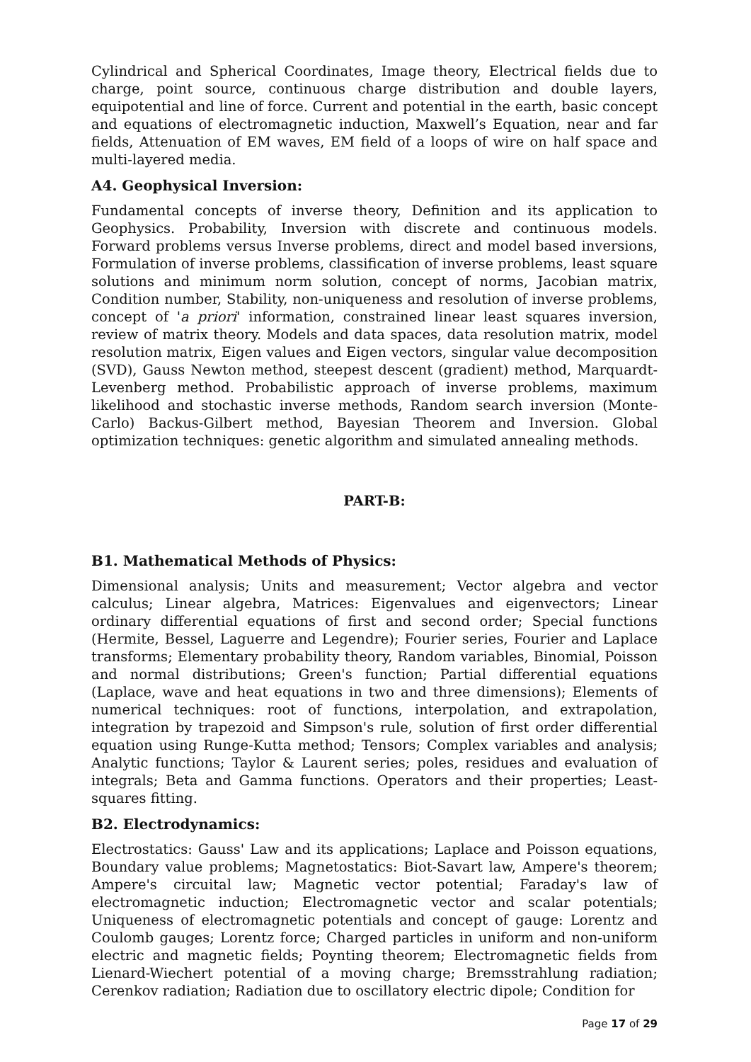Cylindrical and Spherical Coordinates, Image theory, Electrical fields due to charge, point source, continuous charge distribution and double layers, equipotential and line of force. Current and potential in the earth, basic concept and equations of electromagnetic induction, Maxwell’s Equation, near and far fields, Attenuation of EM waves, EM field of a loops of wire on half space and multi-layered media.
A4. Geophysical Inversion:
Fundamental concepts of inverse theory, Definition and its application to Geophysics. Probability, Inversion with discrete and continuous models. Forward problems versus Inverse problems, direct and model based inversions, Formulation of inverse problems, classification of inverse problems, least square solutions and minimum norm solution, concept of norms, Jacobian matrix, Condition number, Stability, non-uniqueness and resolution of inverse problems, concept of 'a priori' information, constrained linear least squares inversion, review of matrix theory. Models and data spaces, data resolution matrix, model resolution matrix, Eigen values and Eigen vectors, singular value decomposition (SVD), Gauss Newton method, steepest descent (gradient) method, Marquardt-Levenberg method. Probabilistic approach of inverse problems, maximum likelihood and stochastic inverse methods, Random search inversion (Monte-Carlo) Backus-Gilbert method, Bayesian Theorem and Inversion. Global optimization techniques: genetic algorithm and simulated annealing methods.
PART-B:
B1. Mathematical Methods of Physics:
Dimensional analysis; Units and measurement; Vector algebra and vector calculus; Linear algebra, Matrices: Eigenvalues and eigenvectors; Linear ordinary differential equations of first and second order; Special functions (Hermite, Bessel, Laguerre and Legendre); Fourier series, Fourier and Laplace transforms; Elementary probability theory, Random variables, Binomial, Poisson and normal distributions; Green's function; Partial differential equations (Laplace, wave and heat equations in two and three dimensions); Elements of numerical techniques: root of functions, interpolation, and extrapolation, integration by trapezoid and Simpson's rule, solution of first order differential equation using Runge-Kutta method; Tensors; Complex variables and analysis; Analytic functions; Taylor & Laurent series; poles, residues and evaluation of integrals; Beta and Gamma functions. Operators and their properties; Least-squares fitting.
B2. Electrodynamics:
Electrostatics: Gauss' Law and its applications; Laplace and Poisson equations, Boundary value problems; Magnetostatics: Biot-Savart law, Ampere's theorem; Ampere's circuital law; Magnetic vector potential; Faraday's law of electromagnetic induction; Electromagnetic vector and scalar potentials; Uniqueness of electromagnetic potentials and concept of gauge: Lorentz and Coulomb gauges; Lorentz force; Charged particles in uniform and non-uniform electric and magnetic fields; Poynting theorem; Electromagnetic fields from Lienard-Wiechert potential of a moving charge; Bremsstrahlung radiation; Cerenkov radiation; Radiation due to oscillatory electric dipole; Condition for
Page 17 of 29